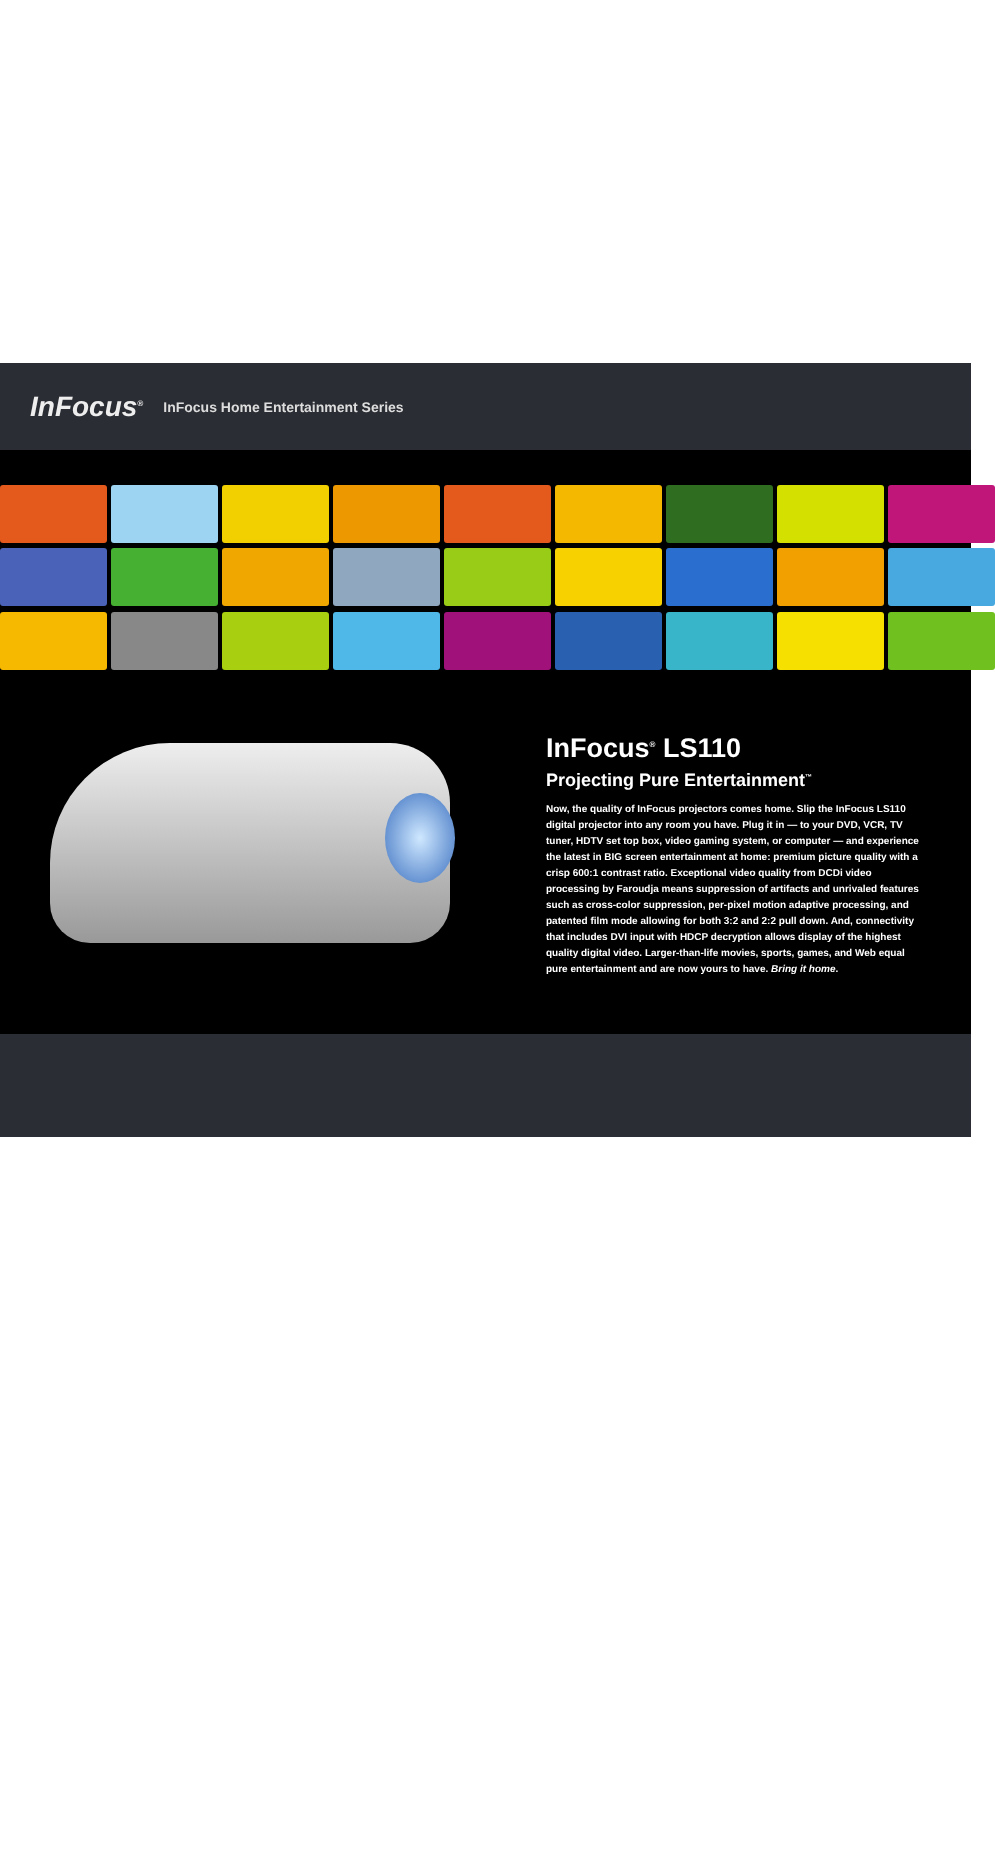InFocus<sup>®</sup> InFocus Home Entertainment Series
InFocus<sup>®</sup> LS110
Projecting Pure Entertainment<sup>™</sup>
Now, the quality of InFocus projectors comes home. Slip the InFocus LS110 digital projector into any room you have. Plug it in — to your DVD, VCR, TV tuner, HDTV set top box, video gaming system, or computer — and experience the latest in BIG screen entertainment at home: premium picture quality with a crisp 600:1 contrast ratio. Exceptional video quality from DCDi video processing by Faroudja means suppression of artifacts and unrivaled features such as cross-color suppression, per-pixel motion adaptive processing, and patented film mode allowing for both 3:2 and 2:2 pull down. And, connectivity that includes DVI input with HDCP decryption allows display of the highest quality digital video. Larger-than-life movies, sports, games, and Web equal pure entertainment and are now yours to have. Bring it home.